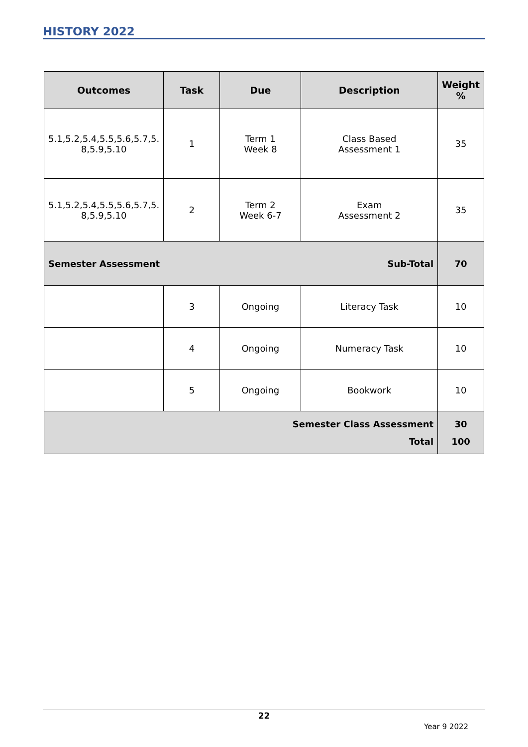HISTORY 2022
| Outcomes | Task | Due | Description | Weight % |
| --- | --- | --- | --- | --- |
| 5.1,5.2,5.4,5.5,5.6,5.7,5. 8,5.9,5.10 | 1 | Term 1 Week 8 | Class Based Assessment 1 | 35 |
| 5.1,5.2,5.4,5.5,5.6,5.7,5. 8,5.9,5.10 | 2 | Term 2 Week 6-7 | Exam Assessment 2 | 35 |
| Semester Assessment | | Sub-Total | | 70 |
| | 3 | Ongoing | Literacy Task | 10 |
| | 4 | Ongoing | Numeracy Task | 10 |
| | 5 | Ongoing | Bookwork | 10 |
| Semester Class Assessment Total | | | | 30 100 |
22
Year 9 2022